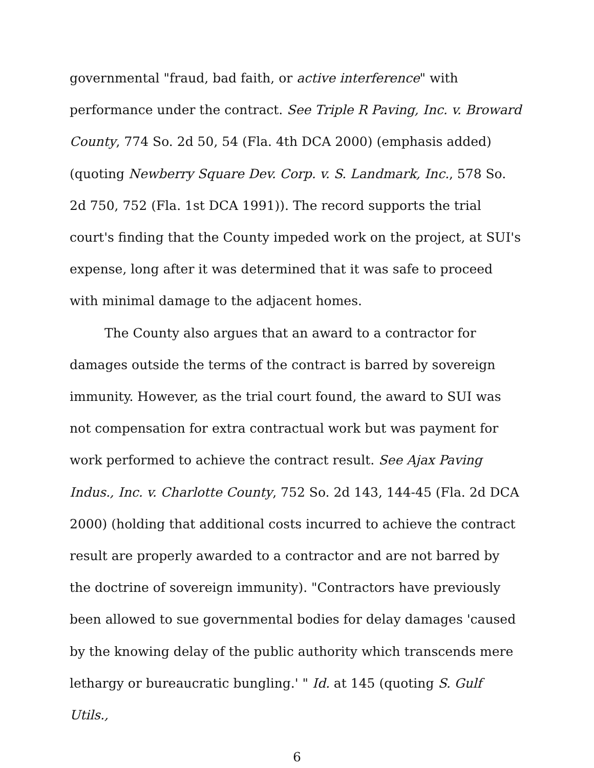governmental "fraud, bad faith, or active interference" with performance under the contract. See Triple R Paving, Inc. v. Broward County, 774 So. 2d 50, 54 (Fla. 4th DCA 2000) (emphasis added) (quoting Newberry Square Dev. Corp. v. S. Landmark, Inc., 578 So. 2d 750, 752 (Fla. 1st DCA 1991)). The record supports the trial court's finding that the County impeded work on the project, at SUI's expense, long after it was determined that it was safe to proceed with minimal damage to the adjacent homes.
The County also argues that an award to a contractor for damages outside the terms of the contract is barred by sovereign immunity. However, as the trial court found, the award to SUI was not compensation for extra contractual work but was payment for work performed to achieve the contract result. See Ajax Paving Indus., Inc. v. Charlotte County, 752 So. 2d 143, 144-45 (Fla. 2d DCA 2000) (holding that additional costs incurred to achieve the contract result are properly awarded to a contractor and are not barred by the doctrine of sovereign immunity). "Contractors have previously been allowed to sue governmental bodies for delay damages 'caused by the knowing delay of the public authority which transcends mere lethargy or bureaucratic bungling.' " Id. at 145 (quoting S. Gulf Utils.,
6